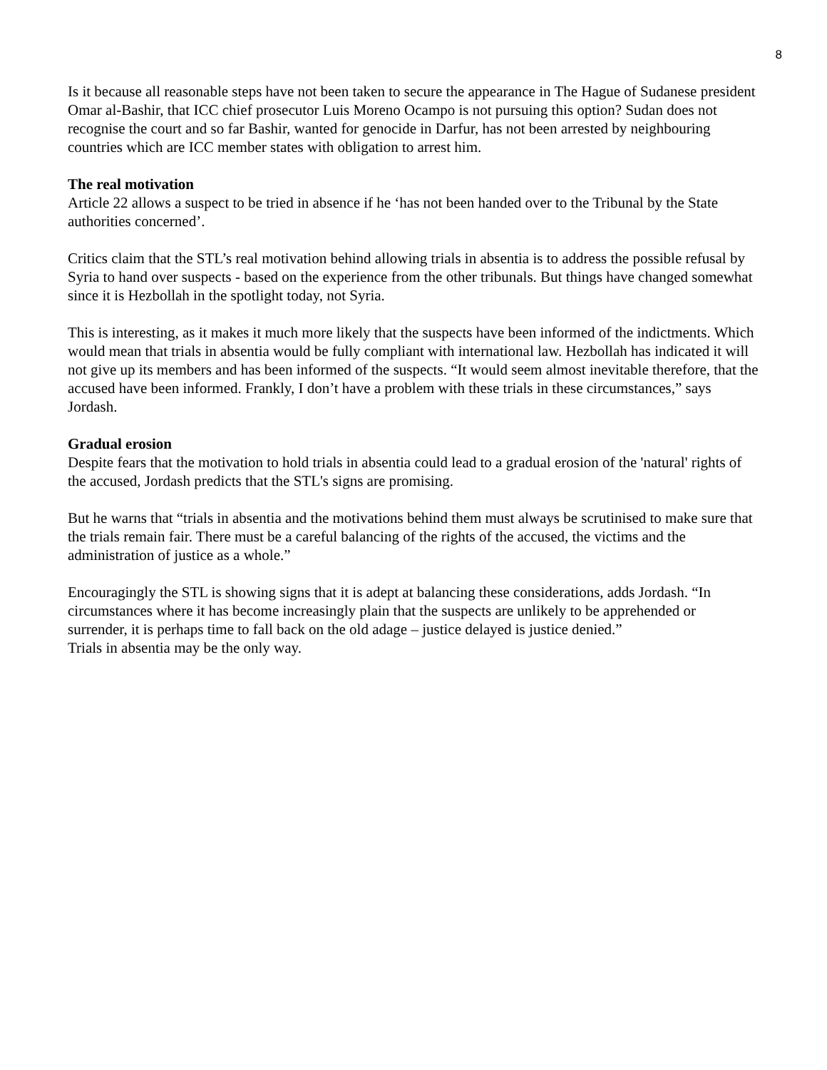8
Is it because all reasonable steps have not been taken to secure the appearance in The Hague of Sudanese president Omar al-Bashir, that ICC chief prosecutor Luis Moreno Ocampo is not pursuing this option? Sudan does not recognise the court and so far Bashir, wanted for genocide in Darfur, has not been arrested by neighbouring countries which are ICC member states with obligation to arrest him.
The real motivation
Article 22 allows a suspect to be tried in absence if he ‘has not been handed over to the Tribunal by the State authorities concerned’.
Critics claim that the STL’s real motivation behind allowing trials in absentia is to address the possible refusal by Syria to hand over suspects - based on the experience from the other tribunals. But things have changed somewhat since it is Hezbollah in the spotlight today, not Syria.
This is interesting, as it makes it much more likely that the suspects have been informed of the indictments. Which would mean that trials in absentia would be fully compliant with international law. Hezbollah has indicated it will not give up its members and has been informed of the suspects. “It would seem almost inevitable therefore, that the accused have been informed. Frankly, I don’t have a problem with these trials in these circumstances,” says Jordash.
Gradual erosion
Despite fears that the motivation to hold trials in absentia could lead to a gradual erosion of the 'natural' rights of the accused, Jordash predicts that the STL's signs are promising.
But he warns that “trials in absentia and the motivations behind them must always be scrutinised to make sure that the trials remain fair. There must be a careful balancing of the rights of the accused, the victims and the administration of justice as a whole.”
Encouragingly the STL is showing signs that it is adept at balancing these considerations, adds Jordash. “In circumstances where it has become increasingly plain that the suspects are unlikely to be apprehended or surrender, it is perhaps time to fall back on the old adage – justice delayed is justice denied.”
Trials in absentia may be the only way.